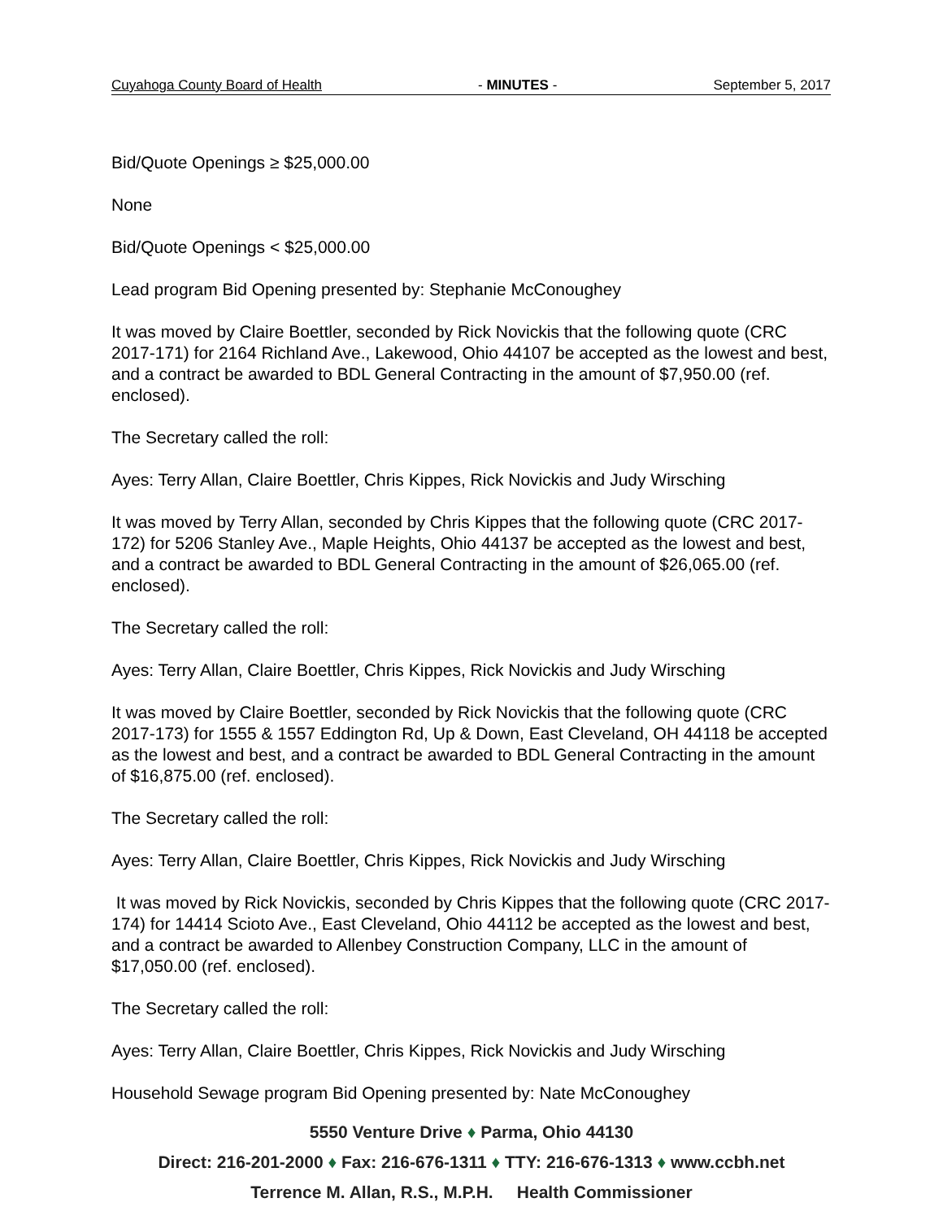Cuyahoga County Board of Health - MINUTES - September 5, 2017
Bid/Quote Openings ≥ $25,000.00
None
Bid/Quote Openings < $25,000.00
Lead program Bid Opening presented by: Stephanie McConoughey
It was moved by Claire Boettler, seconded by Rick Novickis that the following quote (CRC 2017-171) for 2164 Richland Ave., Lakewood, Ohio 44107 be accepted as the lowest and best, and a contract be awarded to BDL General Contracting in the amount of $7,950.00 (ref. enclosed).
The Secretary called the roll:
Ayes: Terry Allan, Claire Boettler, Chris Kippes, Rick Novickis and Judy Wirsching
It was moved by Terry Allan, seconded by Chris Kippes that the following quote (CRC 2017-172) for 5206 Stanley Ave., Maple Heights, Ohio 44137 be accepted as the lowest and best, and a contract be awarded to BDL General Contracting in the amount of $26,065.00 (ref. enclosed).
The Secretary called the roll:
Ayes: Terry Allan, Claire Boettler, Chris Kippes, Rick Novickis and Judy Wirsching
It was moved by Claire Boettler, seconded by Rick Novickis that the following quote (CRC 2017-173) for 1555 & 1557 Eddington Rd, Up & Down, East Cleveland, OH 44118 be accepted as the lowest and best, and a contract be awarded to BDL General Contracting in the amount of $16,875.00 (ref. enclosed).
The Secretary called the roll:
Ayes: Terry Allan, Claire Boettler, Chris Kippes, Rick Novickis and Judy Wirsching
It was moved by Rick Novickis, seconded by Chris Kippes that the following quote (CRC 2017-174) for 14414 Scioto Ave., East Cleveland, Ohio 44112 be accepted as the lowest and best, and a contract be awarded to Allenbey Construction Company, LLC in the amount of $17,050.00 (ref. enclosed).
The Secretary called the roll:
Ayes: Terry Allan, Claire Boettler, Chris Kippes, Rick Novickis and Judy Wirsching
Household Sewage program Bid Opening presented by: Nate McConoughey
5550 Venture Drive ♦ Parma, Ohio 44130
Direct: 216-201-2000 ♦ Fax: 216-676-1311 ♦ TTY: 216-676-1313 ♦ www.ccbh.net
Terrence M. Allan, R.S., M.P.H. Health Commissioner